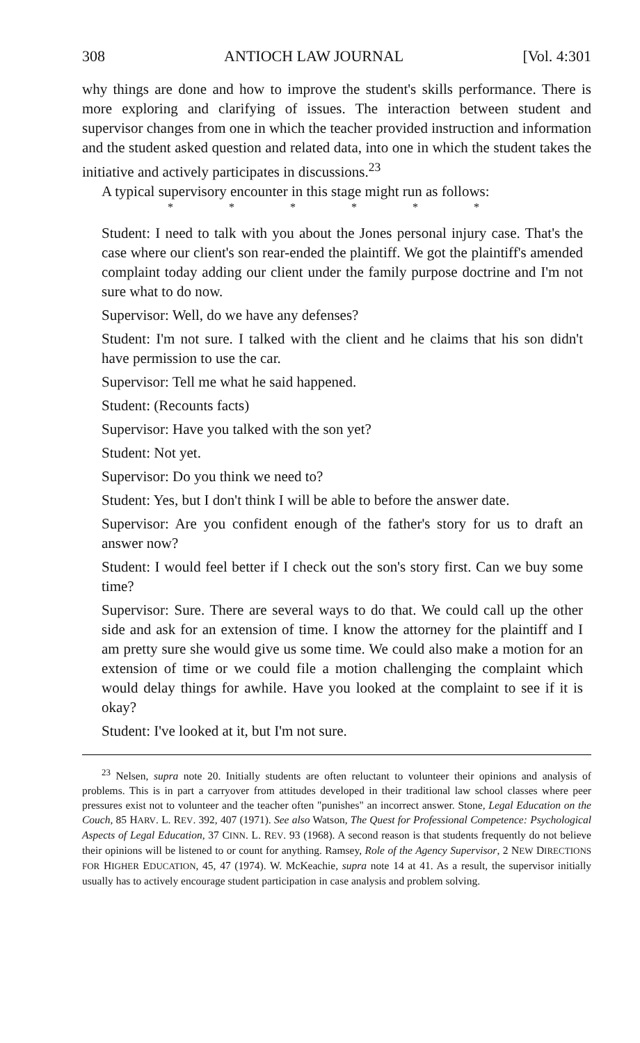308 ANTIOCH LAW JOURNAL [Vol. 4:301
why things are done and how to improve the student's skills performance. There is more exploring and clarifying of issues. The interaction between student and supervisor changes from one in which the teacher provided instruction and information and the student asked question and related data, into one in which the student takes the initiative and actively participates in discussions.<sup>23</sup>
A typical supervisory encounter in this stage might run as follows:
* * * * * *
Student: I need to talk with you about the Jones personal injury case. That's the case where our client's son rear-ended the plaintiff. We got the plaintiff's amended complaint today adding our client under the family purpose doctrine and I'm not sure what to do now.
Supervisor: Well, do we have any defenses?
Student: I'm not sure. I talked with the client and he claims that his son didn't have permission to use the car.
Supervisor: Tell me what he said happened.
Student: (Recounts facts)
Supervisor: Have you talked with the son yet?
Student: Not yet.
Supervisor: Do you think we need to?
Student: Yes, but I don't think I will be able to before the answer date.
Supervisor: Are you confident enough of the father's story for us to draft an answer now?
Student: I would feel better if I check out the son's story first. Can we buy some time?
Supervisor: Sure. There are several ways to do that. We could call up the other side and ask for an extension of time. I know the attorney for the plaintiff and I am pretty sure she would give us some time. We could also make a motion for an extension of time or we could file a motion challenging the complaint which would delay things for awhile. Have you looked at the complaint to see if it is okay?
Student: I've looked at it, but I'm not sure.
<sup>23</sup> Nelsen, supra note 20. Initially students are often reluctant to volunteer their opinions and analysis of problems. This is in part a carryover from attitudes developed in their traditional law school classes where peer pressures exist not to volunteer and the teacher often "punishes" an incorrect answer. Stone, Legal Education on the Couch, 85 HARV. L. REV. 392, 407 (1971). See also Watson, The Quest for Professional Competence: Psychological Aspects of Legal Education, 37 CINN. L. REV. 93 (1968). A second reason is that students frequently do not believe their opinions will be listened to or count for anything. Ramsey, Role of the Agency Supervisor, 2 NEW DIRECTIONS FOR HIGHER EDUCATION, 45, 47 (1974). W. McKeachie, supra note 14 at 41. As a result, the supervisor initially usually has to actively encourage student participation in case analysis and problem solving.